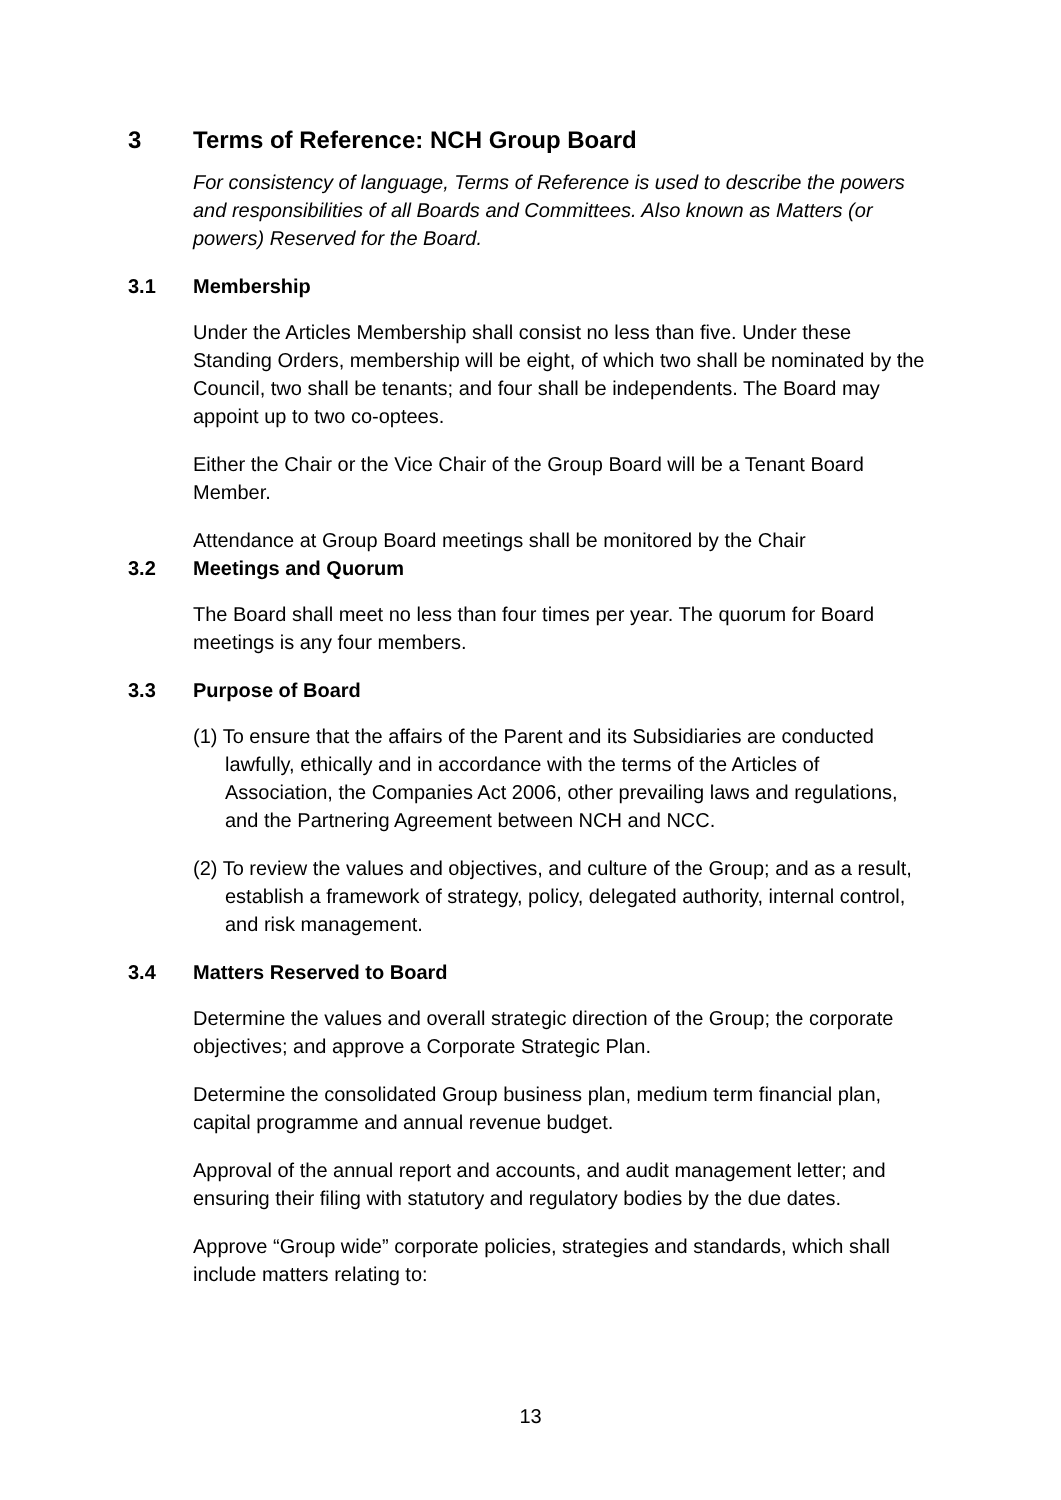3 Terms of Reference: NCH Group Board
For consistency of language, Terms of Reference is used to describe the powers and responsibilities of all Boards and Committees. Also known as Matters (or powers) Reserved for the Board.
3.1 Membership
Under the Articles Membership shall consist no less than five. Under these Standing Orders, membership will be eight, of which two shall be nominated by the Council, two shall be tenants; and four shall be independents. The Board may appoint up to two co-optees.
Either the Chair or the Vice Chair of the Group Board will be a Tenant Board Member.
Attendance at Group Board meetings shall be monitored by the Chair
3.2 Meetings and Quorum
The Board shall meet no less than four times per year. The quorum for Board meetings is any four members.
3.3 Purpose of Board
(1) To ensure that the affairs of the Parent and its Subsidiaries are conducted lawfully, ethically and in accordance with the terms of the Articles of Association, the Companies Act 2006, other prevailing laws and regulations, and the Partnering Agreement between NCH and NCC.
(2) To review the values and objectives, and culture of the Group; and as a result, establish a framework of strategy, policy, delegated authority, internal control, and risk management.
3.4 Matters Reserved to Board
Determine the values and overall strategic direction of the Group; the corporate objectives; and approve a Corporate Strategic Plan.
Determine the consolidated Group business plan, medium term financial plan, capital programme and annual revenue budget.
Approval of the annual report and accounts, and audit management letter; and ensuring their filing with statutory and regulatory bodies by the due dates.
Approve “Group wide” corporate policies, strategies and standards, which shall include matters relating to:
13